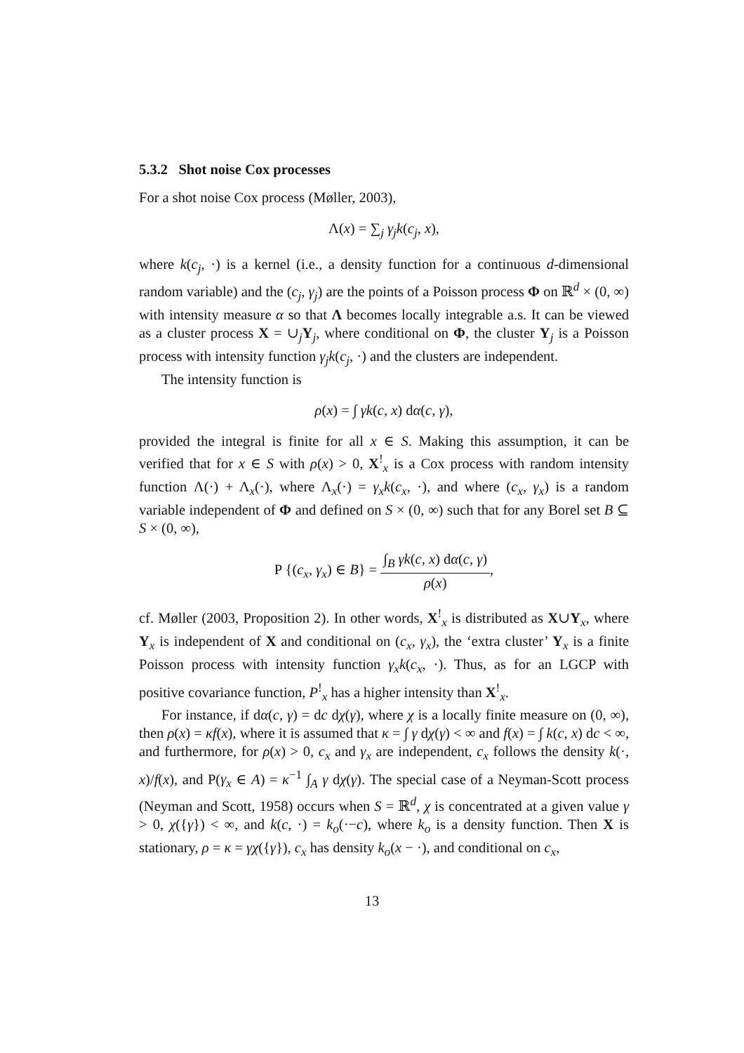5.3.2 Shot noise Cox processes
For a shot noise Cox process (Møller, 2003),
Λ(x) = ∑<sub>j</sub> γ<sub>j</sub>k(c<sub>j</sub>, x),
where k(c<sub>j</sub>, ·) is a kernel (i.e., a density function for a continuous d-dimensional random variable) and the (c<sub>j</sub>, γ<sub>j</sub>) are the points of a Poisson process Φ on ℝ<sup>d</sup> × (0, ∞) with intensity measure α so that Λ becomes locally integrable a.s. It can be viewed as a cluster process X = ∪<sub>j</sub>Y<sub>j</sub>, where conditional on Φ, the cluster Y<sub>j</sub> is a Poisson process with intensity function γ<sub>j</sub>k(c<sub>j</sub>, ·) and the clusters are independent.
The intensity function is
ρ(x) = ∫ γk(c, x) dα(c, γ),
provided the integral is finite for all x ∈ S. Making this assumption, it can be verified that for x ∈ S with ρ(x) > 0, X<sup>!</sup><sub>x</sub> is a Cox process with random intensity function Λ(·) + Λ<sub>x</sub>(·), where Λ<sub>x</sub>(·) = γ<sub>x</sub>k(c<sub>x</sub>, ·), and where (c<sub>x</sub>, γ<sub>x</sub>) is a random variable independent of Φ and defined on S × (0, ∞) such that for any Borel set B ⊆ S × (0, ∞),
P {(c<sub>x</sub>, γ<sub>x</sub>) ∈ B} = ∫<sub>B</sub> γk(c, x) dα(c, γ) ρ(x),
cf. Møller (2003, Proposition 2). In other words, X<sup>!</sup><sub>x</sub> is distributed as X∪Y<sub>x</sub>, where Y<sub>x</sub> is independent of X and conditional on (c<sub>x</sub>, γ<sub>x</sub>), the ‘extra cluster’ Y<sub>x</sub> is a finite Poisson process with intensity function γ<sub>x</sub>k(c<sub>x</sub>, ·). Thus, as for an LGCP with positive covariance function, P<sup>!</sup><sub>x</sub> has a higher intensity than X<sup>!</sup><sub>x</sub>.
For instance, if dα(c, γ) = dc dχ(γ), where χ is a locally finite measure on (0, ∞), then ρ(x) = κf(x), where it is assumed that κ = ∫ γ dχ(γ) < ∞ and f(x) = ∫ k(c, x) dc < ∞, and furthermore, for ρ(x) > 0, c<sub>x</sub> and γ<sub>x</sub> are independent, c<sub>x</sub> follows the density k(·, x)/f(x), and P(γ<sub>x</sub> ∈ A) = κ<sup>−1</sup> ∫<sub>A</sub> γ dχ(γ). The special case of a Neyman-Scott process (Neyman and Scott, 1958) occurs when S = ℝ<sup>d</sup>, χ is concentrated at a given value γ > 0, χ({γ}) < ∞, and k(c, ·) = k<sub>o</sub>(·−c), where k<sub>o</sub> is a density function. Then X is stationary, ρ = κ = γχ({γ}), c<sub>x</sub> has density k<sub>o</sub>(x − ·), and conditional on c<sub>x</sub>,
13